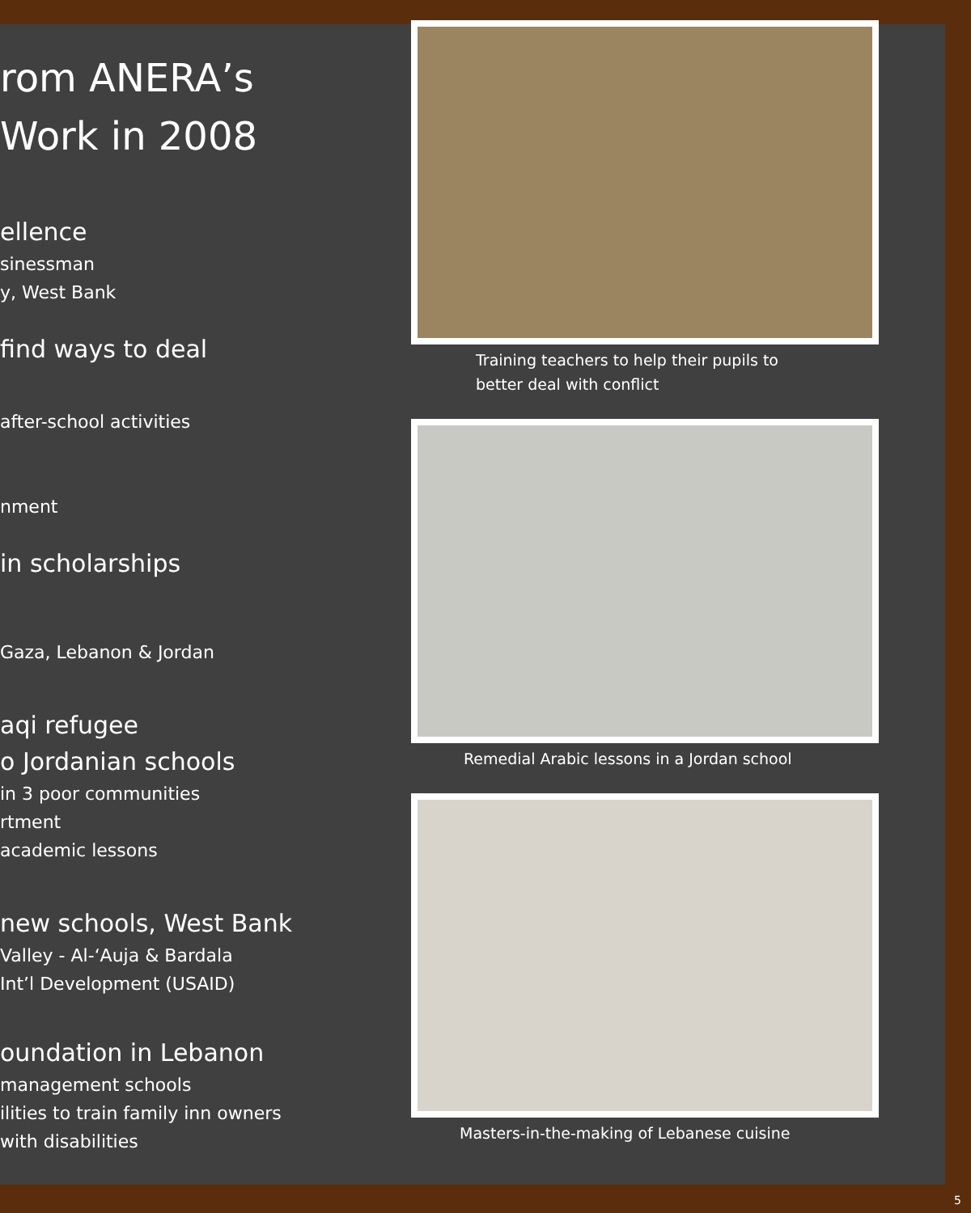rom ANERA’s
Work in 2008
ellence
sinessman
y, West Bank
find ways to deal
after-school activities
nment
in scholarships
Gaza, Lebanon & Jordan
aqi refugee
o Jordanian schools
in 3 poor communities
rtment
academic lessons
new schools, West Bank
Valley - Al-‘Auja & Bardala
Int’l Development (USAID)
oundation in Lebanon
management schools
ilities to train family inn owners
with disabilities
Training teachers to help their pupils to
better deal with conflict
Remedial Arabic lessons in a Jordan school
Masters-in-the-making of Lebanese cuisine
5